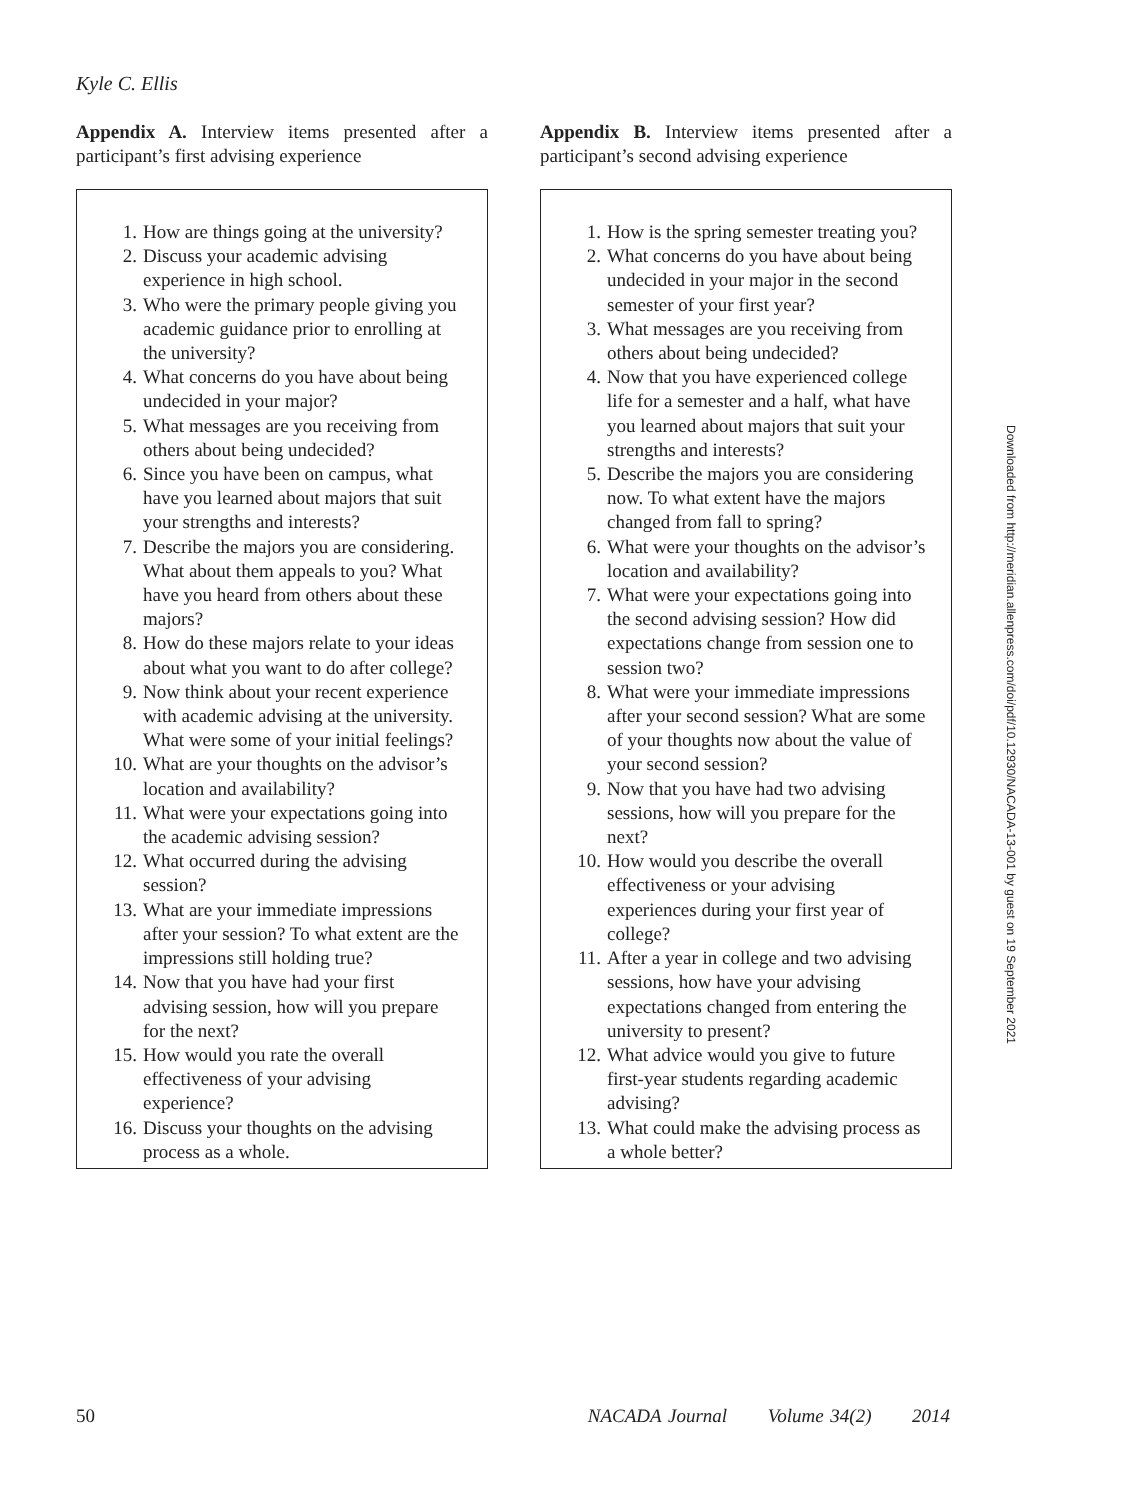Kyle C. Ellis
Appendix A. Interview items presented after a participant’s first advising experience
1. How are things going at the university?
2. Discuss your academic advising experience in high school.
3. Who were the primary people giving you academic guidance prior to enrolling at the university?
4. What concerns do you have about being undecided in your major?
5. What messages are you receiving from others about being undecided?
6. Since you have been on campus, what have you learned about majors that suit your strengths and interests?
7. Describe the majors you are considering. What about them appeals to you? What have you heard from others about these majors?
8. How do these majors relate to your ideas about what you want to do after college?
9. Now think about your recent experience with academic advising at the university. What were some of your initial feelings?
10. What are your thoughts on the advisor’s location and availability?
11. What were your expectations going into the academic advising session?
12. What occurred during the advising session?
13. What are your immediate impressions after your session? To what extent are the impressions still holding true?
14. Now that you have had your first advising session, how will you prepare for the next?
15. How would you rate the overall effectiveness of your advising experience?
16. Discuss your thoughts on the advising process as a whole.
Appendix B. Interview items presented after a participant’s second advising experience
1. How is the spring semester treating you?
2. What concerns do you have about being undecided in your major in the second semester of your first year?
3. What messages are you receiving from others about being undecided?
4. Now that you have experienced college life for a semester and a half, what have you learned about majors that suit your strengths and interests?
5. Describe the majors you are considering now. To what extent have the majors changed from fall to spring?
6. What were your thoughts on the advisor’s location and availability?
7. What were your expectations going into the second advising session? How did expectations change from session one to session two?
8. What were your immediate impressions after your second session? What are some of your thoughts now about the value of your second session?
9. Now that you have had two advising sessions, how will you prepare for the next?
10. How would you describe the overall effectiveness or your advising experiences during your first year of college?
11. After a year in college and two advising sessions, how have your advising expectations changed from entering the university to present?
12. What advice would you give to future first-year students regarding academic advising?
13. What could make the advising process as a whole better?
Downloaded from http://meridian.allenpress.com/doi/pdf/10.12930/NACADA-13-001 by guest on 19 September 2021
50 NACADA Journal Volume 34(2) 2014